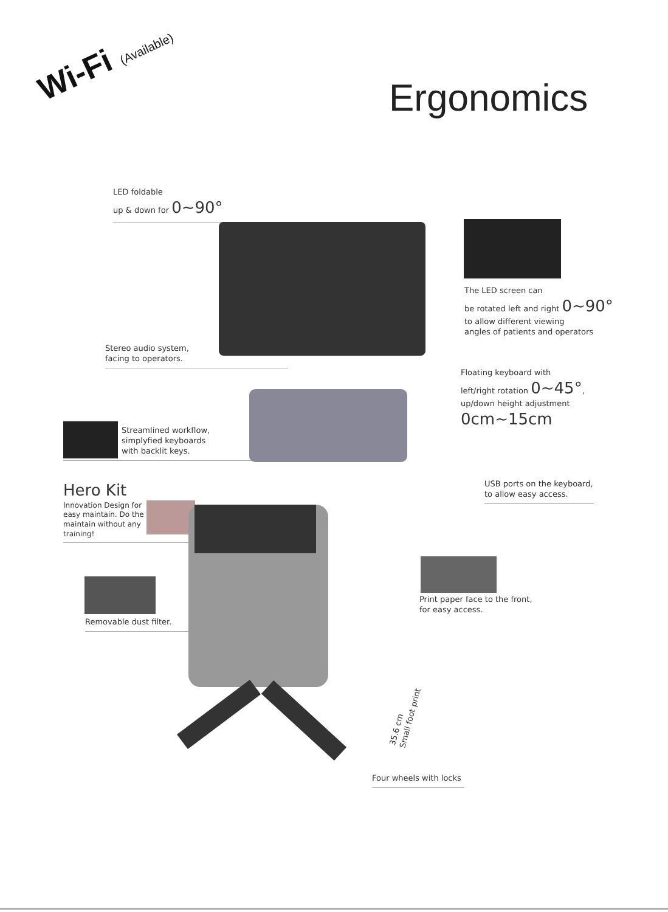Wi-Fi (Available)
Ergonomics
LED foldable
up & down for 0~90°
The LED screen can
be rotated left and right 0~90°
to allow different viewing
angles of patients and operators
Stereo audio system,
facing to operators.
Floating keyboard with
left/right rotation 0~45°,
up/down height adjustment
0cm~15cm
Streamlined workflow,
simplyfied keyboards
with backlit keys.
Hero Kit
Innovation Design for
easy maintain. Do the
maintain without any
training!
USB ports on the keyboard,
to allow easy access.
Removable dust filter.
Print paper face to the front,
for easy access.
35.6 cm
Small foot print
Four wheels with locks